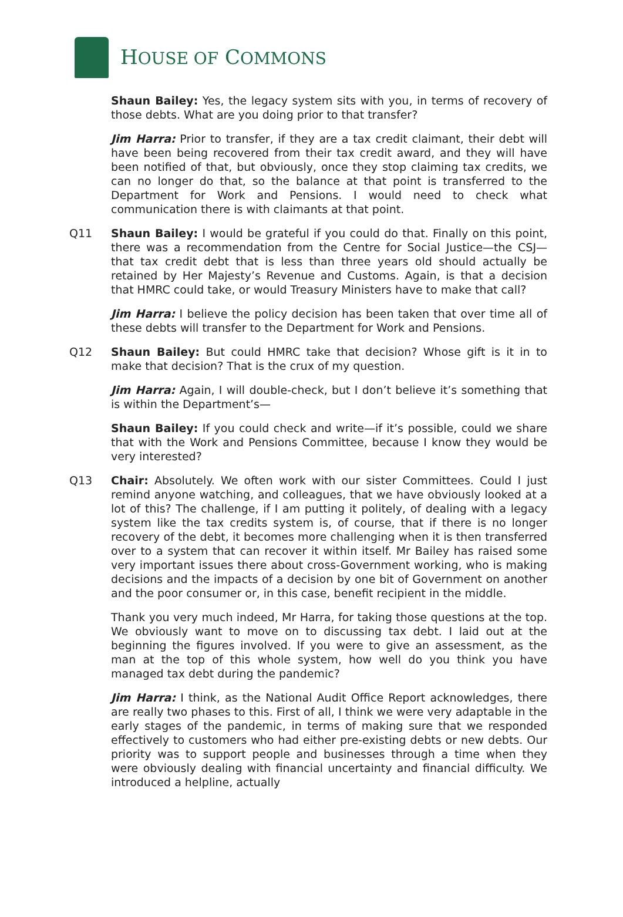HOUSE OF COMMONS
Shaun Bailey: Yes, the legacy system sits with you, in terms of recovery of those debts. What are you doing prior to that transfer?
Jim Harra: Prior to transfer, if they are a tax credit claimant, their debt will have been being recovered from their tax credit award, and they will have been notified of that, but obviously, once they stop claiming tax credits, we can no longer do that, so the balance at that point is transferred to the Department for Work and Pensions. I would need to check what communication there is with claimants at that point.
Q11 Shaun Bailey: I would be grateful if you could do that. Finally on this point, there was a recommendation from the Centre for Social Justice—the CSJ—that tax credit debt that is less than three years old should actually be retained by Her Majesty’s Revenue and Customs. Again, is that a decision that HMRC could take, or would Treasury Ministers have to make that call?
Jim Harra: I believe the policy decision has been taken that over time all of these debts will transfer to the Department for Work and Pensions.
Q12 Shaun Bailey: But could HMRC take that decision? Whose gift is it in to make that decision? That is the crux of my question.
Jim Harra: Again, I will double-check, but I don’t believe it’s something that is within the Department’s—
Shaun Bailey: If you could check and write—if it’s possible, could we share that with the Work and Pensions Committee, because I know they would be very interested?
Q13 Chair: Absolutely. We often work with our sister Committees. Could I just remind anyone watching, and colleagues, that we have obviously looked at a lot of this? The challenge, if I am putting it politely, of dealing with a legacy system like the tax credits system is, of course, that if there is no longer recovery of the debt, it becomes more challenging when it is then transferred over to a system that can recover it within itself. Mr Bailey has raised some very important issues there about cross-Government working, who is making decisions and the impacts of a decision by one bit of Government on another and the poor consumer or, in this case, benefit recipient in the middle.
Thank you very much indeed, Mr Harra, for taking those questions at the top. We obviously want to move on to discussing tax debt. I laid out at the beginning the figures involved. If you were to give an assessment, as the man at the top of this whole system, how well do you think you have managed tax debt during the pandemic?
Jim Harra: I think, as the National Audit Office Report acknowledges, there are really two phases to this. First of all, I think we were very adaptable in the early stages of the pandemic, in terms of making sure that we responded effectively to customers who had either pre-existing debts or new debts. Our priority was to support people and businesses through a time when they were obviously dealing with financial uncertainty and financial difficulty. We introduced a helpline, actually